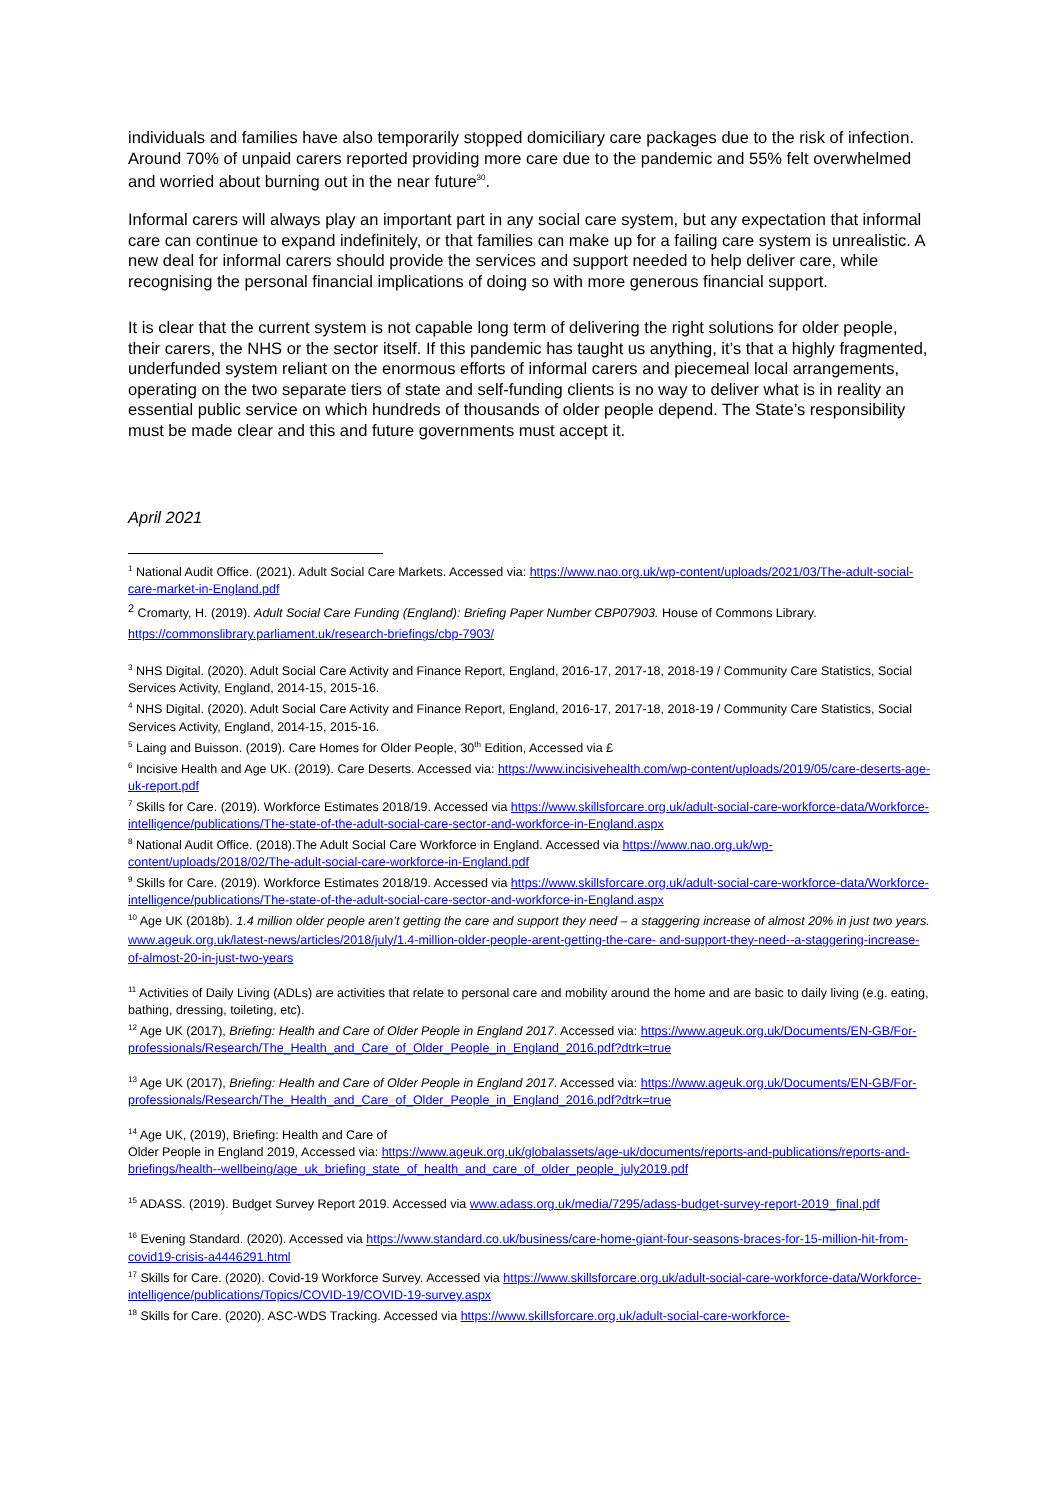individuals and families have also temporarily stopped domiciliary care packages due to the risk of infection. Around 70% of unpaid carers reported providing more care due to the pandemic and 55% felt overwhelmed and worried about burning out in the near future<sup>30</sup>.
Informal carers will always play an important part in any social care system, but any expectation that informal care can continue to expand indefinitely, or that families can make up for a failing care system is unrealistic. A new deal for informal carers should provide the services and support needed to help deliver care, while recognising the personal financial implications of doing so with more generous financial support.
It is clear that the current system is not capable long term of delivering the right solutions for older people, their carers, the NHS or the sector itself. If this pandemic has taught us anything, it’s that a highly fragmented, underfunded system reliant on the enormous efforts of informal carers and piecemeal local arrangements, operating on the two separate tiers of state and self-funding clients is no way to deliver what is in reality an essential public service on which hundreds of thousands of older people depend. The State’s responsibility must be made clear and this and future governments must accept it.
April 2021
<sup>1</sup> National Audit Office. (2021). Adult Social Care Markets. Accessed via: https://www.nao.org.uk/wp-content/uploads/2021/03/The-adult-social-care-market-in-England.pdf
<sup>2</sup> Cromarty, H. (2019). Adult Social Care Funding (England): Briefing Paper Number CBP07903. House of Commons Library. https://commonslibrary.parliament.uk/research-briefings/cbp-7903/
<sup>3</sup> NHS Digital. (2020). Adult Social Care Activity and Finance Report, England, 2016-17, 2017-18, 2018-19 / Community Care Statistics, Social Services Activity, England, 2014-15, 2015-16.
<sup>4</sup> NHS Digital. (2020). Adult Social Care Activity and Finance Report, England, 2016-17, 2017-18, 2018-19 / Community Care Statistics, Social Services Activity, England, 2014-15, 2015-16.
<sup>5</sup> Laing and Buisson. (2019). Care Homes for Older People, 30<sup>th</sup> Edition, Accessed via £
<sup>6</sup> Incisive Health and Age UK. (2019). Care Deserts. Accessed via: https://www.incisivehealth.com/wp-content/uploads/2019/05/care-deserts-age-uk-report.pdf
<sup>7</sup> Skills for Care. (2019). Workforce Estimates 2018/19. Accessed via https://www.skillsforcare.org.uk/adult-social-care-workforce-data/Workforce-intelligence/publications/The-state-of-the-adult-social-care-sector-and-workforce-in-England.aspx
<sup>8</sup> National Audit Office. (2018).The Adult Social Care Workforce in England. Accessed via https://www.nao.org.uk/wp-content/uploads/2018/02/The-adult-social-care-workforce-in-England.pdf
<sup>9</sup> Skills for Care. (2019). Workforce Estimates 2018/19. Accessed via https://www.skillsforcare.org.uk/adult-social-care-workforce-data/Workforce-intelligence/publications/The-state-of-the-adult-social-care-sector-and-workforce-in-England.aspx
<sup>10</sup> Age UK (2018b). 1.4 million older people aren’t getting the care and support they need – a staggering increase of almost 20% in just two years. www.ageuk.org.uk/latest-news/articles/2018/july/1.4-million-older-people-arent-getting-the-care- and-support-they-need--a-staggering-increase-of-almost-20-in-just-two-years
<sup>11</sup> Activities of Daily Living (ADLs) are activities that relate to personal care and mobility around the home and are basic to daily living (e.g. eating, bathing, dressing, toileting, etc).
<sup>12</sup> Age UK (2017), Briefing: Health and Care of Older People in England 2017. Accessed via: https://www.ageuk.org.uk/Documents/EN-GB/For-professionals/Research/The_Health_and_Care_of_Older_People_in_England_2016.pdf?dtrk=true
<sup>13</sup> Age UK (2017), Briefing: Health and Care of Older People in England 2017. Accessed via: https://www.ageuk.org.uk/Documents/EN-GB/For-professionals/Research/The_Health_and_Care_of_Older_People_in_England_2016.pdf?dtrk=true
<sup>14</sup> Age UK, (2019), Briefing: Health and Care of
Older People in England 2019, Accessed via: https://www.ageuk.org.uk/globalassets/age-uk/documents/reports-and-publications/reports-and-briefings/health--wellbeing/age_uk_briefing_state_of_health_and_care_of_older_people_july2019.pdf
<sup>15</sup> ADASS. (2019). Budget Survey Report 2019. Accessed via www.adass.org.uk/media/7295/adass-budget-survey-report-2019_final.pdf
<sup>16</sup> Evening Standard. (2020). Accessed via https://www.standard.co.uk/business/care-home-giant-four-seasons-braces-for-15-million-hit-from-covid19-crisis-a4446291.html
<sup>17</sup> Skills for Care. (2020). Covid-19 Workforce Survey. Accessed via https://www.skillsforcare.org.uk/adult-social-care-workforce-data/Workforce-intelligence/publications/Topics/COVID-19/COVID-19-survey.aspx
<sup>18</sup> Skills for Care. (2020). ASC-WDS Tracking. Accessed via https://www.skillsforcare.org.uk/adult-social-care-workforce-